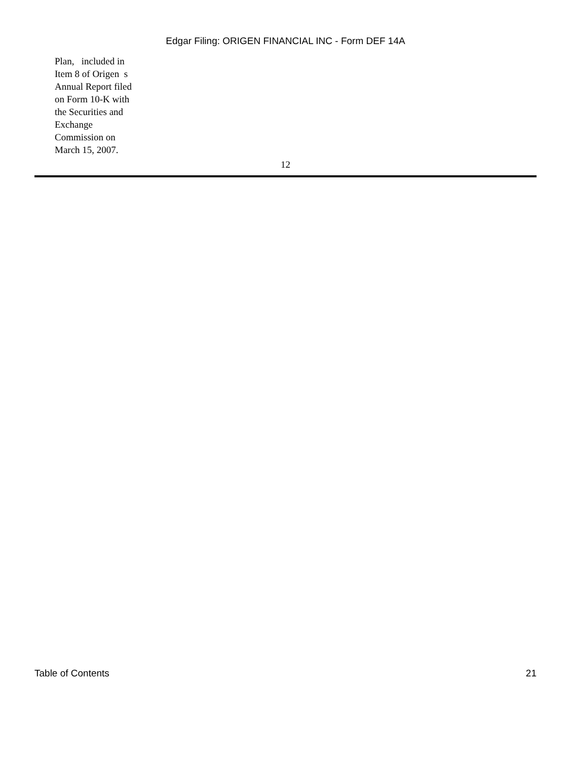Edgar Filing: ORIGEN FINANCIAL INC - Form DEF 14A
Plan, included in Item 8 of Origen s Annual Report filed on Form 10-K with the Securities and Exchange Commission on March 15, 2007.
12
Table of Contents 21